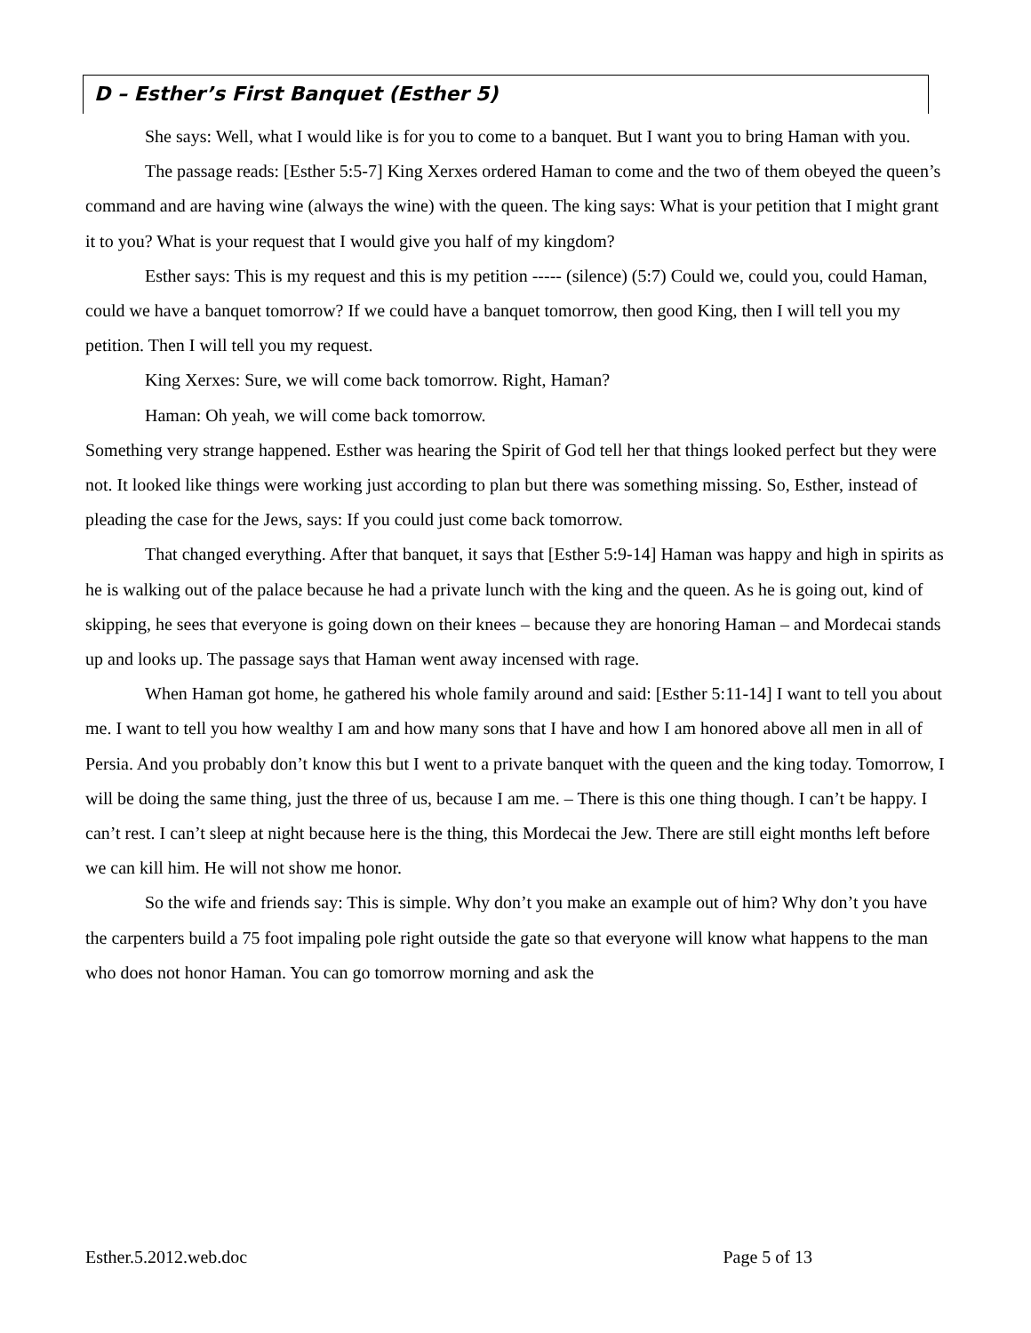D – Esther’s First Banquet (Esther 5)
She says: Well, what I would like is for you to come to a banquet. But I want you to bring Haman with you.
The passage reads: [Esther 5:5-7] King Xerxes ordered Haman to come and the two of them obeyed the queen’s command and are having wine (always the wine) with the queen. The king says: What is your petition that I might grant it to you? What is your request that I would give you half of my kingdom?
Esther says: This is my request and this is my petition ----- (silence) (5:7) Could we, could you, could Haman, could we have a banquet tomorrow? If we could have a banquet tomorrow, then good King, then I will tell you my petition. Then I will tell you my request.
King Xerxes: Sure, we will come back tomorrow. Right, Haman?
Haman: Oh yeah, we will come back tomorrow.
Something very strange happened. Esther was hearing the Spirit of God tell her that things looked perfect but they were not. It looked like things were working just according to plan but there was something missing. So, Esther, instead of pleading the case for the Jews, says: If you could just come back tomorrow.
That changed everything. After that banquet, it says that [Esther 5:9-14] Haman was happy and high in spirits as he is walking out of the palace because he had a private lunch with the king and the queen. As he is going out, kind of skipping, he sees that everyone is going down on their knees – because they are honoring Haman – and Mordecai stands up and looks up. The passage says that Haman went away incensed with rage.
When Haman got home, he gathered his whole family around and said: [Esther 5:11-14] I want to tell you about me. I want to tell you how wealthy I am and how many sons that I have and how I am honored above all men in all of Persia. And you probably don’t know this but I went to a private banquet with the queen and the king today. Tomorrow, I will be doing the same thing, just the three of us, because I am me. – There is this one thing though. I can’t be happy. I can’t rest. I can’t sleep at night because here is the thing, this Mordecai the Jew. There are still eight months left before we can kill him. He will not show me honor.
So the wife and friends say: This is simple. Why don’t you make an example out of him? Why don’t you have the carpenters build a 75 foot impaling pole right outside the gate so that everyone will know what happens to the man who does not honor Haman. You can go tomorrow morning and ask the
Esther.5.2012.web.doc Page 5 of 13